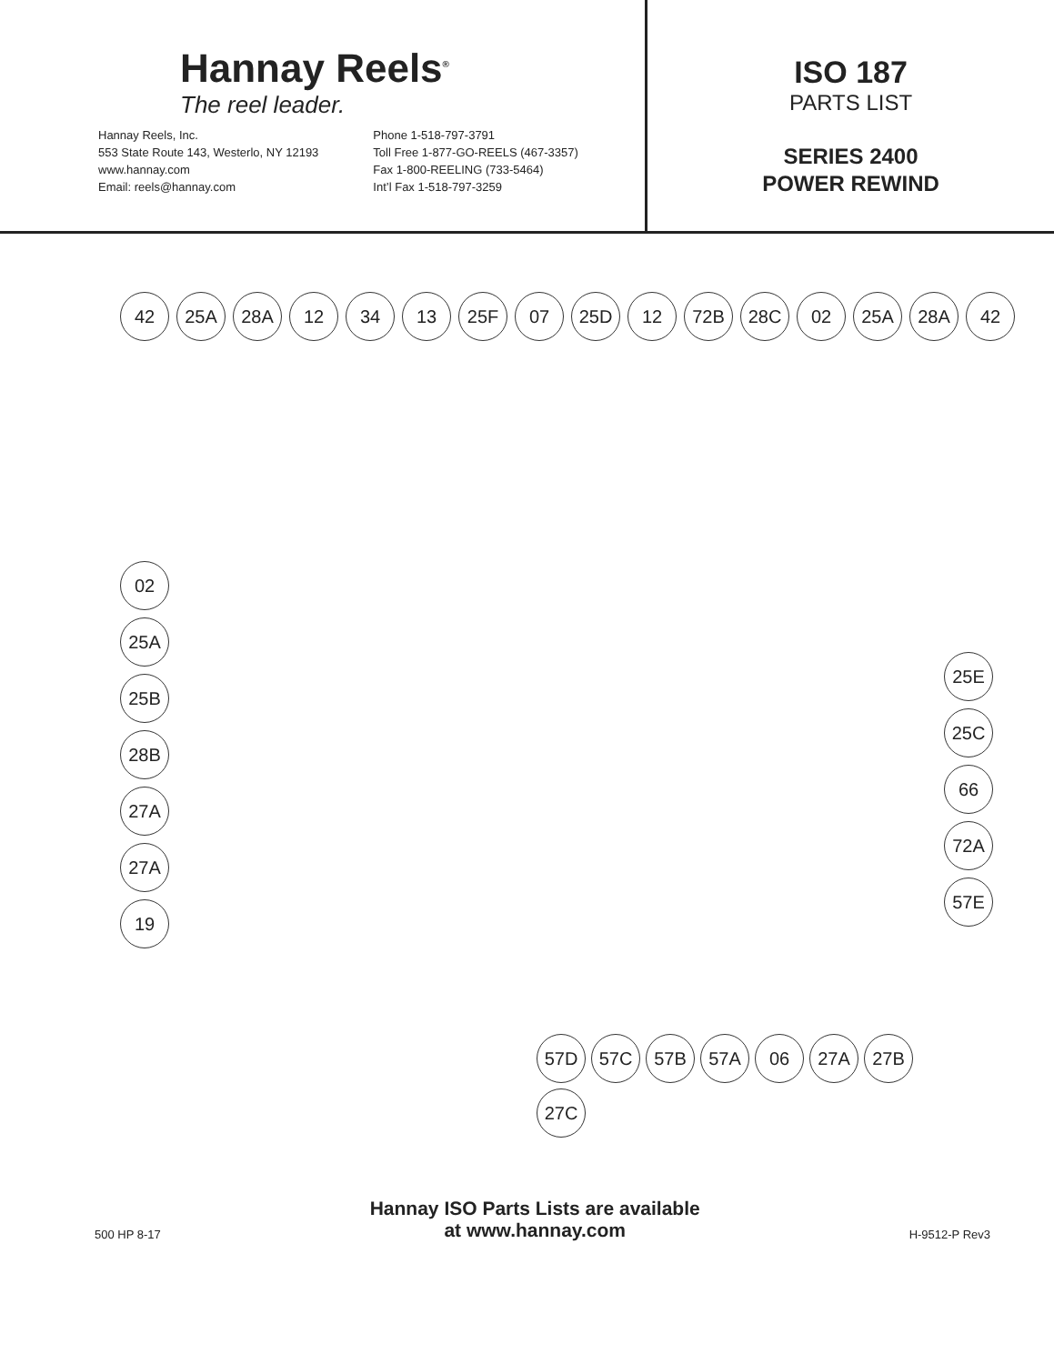Hannay Reels<sup>®</sup>
The reel leader.
Hannay Reels, Inc.
553 State Route 143, Westerlo, NY 12193
www.hannay.com
Email: reels@hannay.com
Phone 1-518-797-3791
Toll Free 1-877-GO-REELS (467-3357)
Fax 1-800-REELING (733-5464)
Int’l Fax 1-518-797-3259
ISO 187
PARTS LIST
SERIES 2400
POWER REWIND
42 25A 28A 12 34 13 25F 07 25D 12 72B 28C 02 25A 28A 42
02
25A
25B
28B
27A
27A
19
25E
25C
66
72A
57E
57D
57C
57B
57A
06
27A
27B
27C
500 HP 8-17
Hannay ISO Parts Lists are available
at www.hannay.com
H-9512-P Rev3